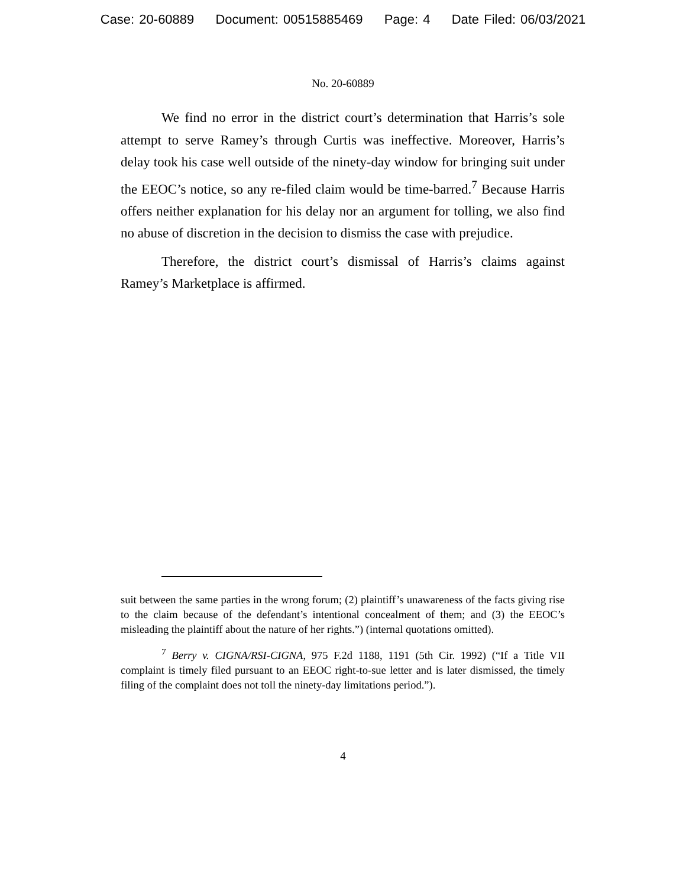Case: 20-60889 Document: 00515885469 Page: 4 Date Filed: 06/03/2021
No. 20-60889
We find no error in the district court’s determination that Harris’s sole attempt to serve Ramey’s through Curtis was ineffective. Moreover, Harris’s delay took his case well outside of the ninety-day window for bringing suit under the EEOC’s notice, so any re-filed claim would be time-barred.<sup>7</sup> Because Harris offers neither explanation for his delay nor an argument for tolling, we also find no abuse of discretion in the decision to dismiss the case with prejudice.
Therefore, the district court’s dismissal of Harris’s claims against Ramey’s Marketplace is affirmed.
suit between the same parties in the wrong forum; (2) plaintiff’s unawareness of the facts giving rise to the claim because of the defendant’s intentional concealment of them; and (3) the EEOC’s misleading the plaintiff about the nature of her rights.”) (internal quotations omitted).
<sup>7</sup> Berry v. CIGNA/RSI-CIGNA, 975 F.2d 1188, 1191 (5th Cir. 1992) (“If a Title VII complaint is timely filed pursuant to an EEOC right-to-sue letter and is later dismissed, the timely filing of the complaint does not toll the ninety-day limitations period.”).
4